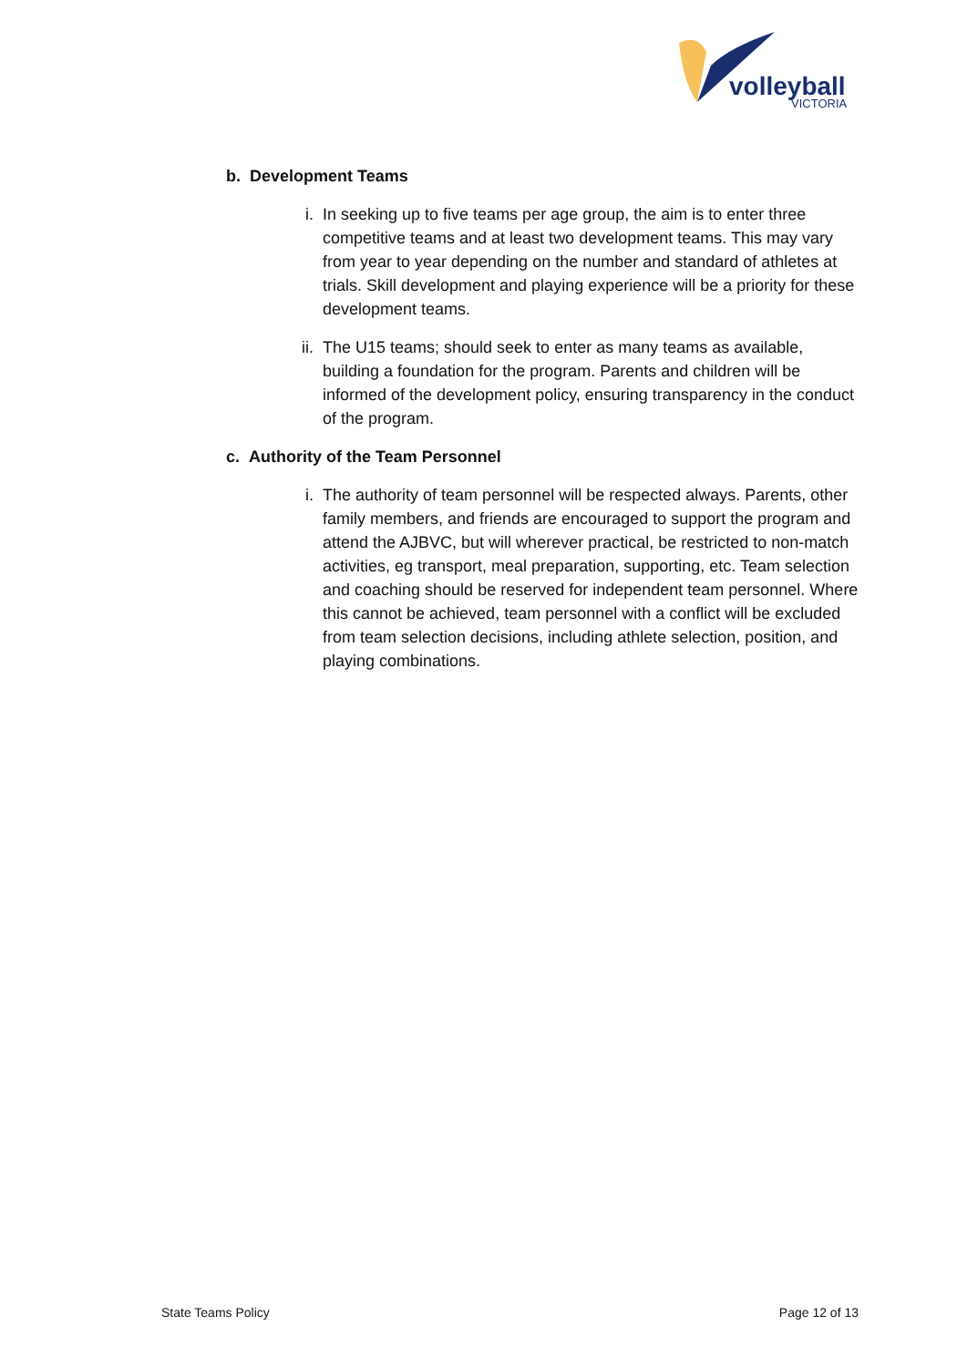volleyball
VICTORIA
b. Development Teams
i. In seeking up to five teams per age group, the aim is to enter three competitive teams and at least two development teams. This may vary from year to year depending on the number and standard of athletes at trials. Skill development and playing experience will be a priority for these development teams.
ii. The U15 teams; should seek to enter as many teams as available, building a foundation for the program. Parents and children will be informed of the development policy, ensuring transparency in the conduct of the program.
c. Authority of the Team Personnel
i. The authority of team personnel will be respected always. Parents, other family members, and friends are encouraged to support the program and attend the AJBVC, but will wherever practical, be restricted to non-match activities, eg transport, meal preparation, supporting, etc. Team selection and coaching should be reserved for independent team personnel. Where this cannot be achieved, team personnel with a conflict will be excluded from team selection decisions, including athlete selection, position, and playing combinations.
State Teams Policy Page 12 of 13